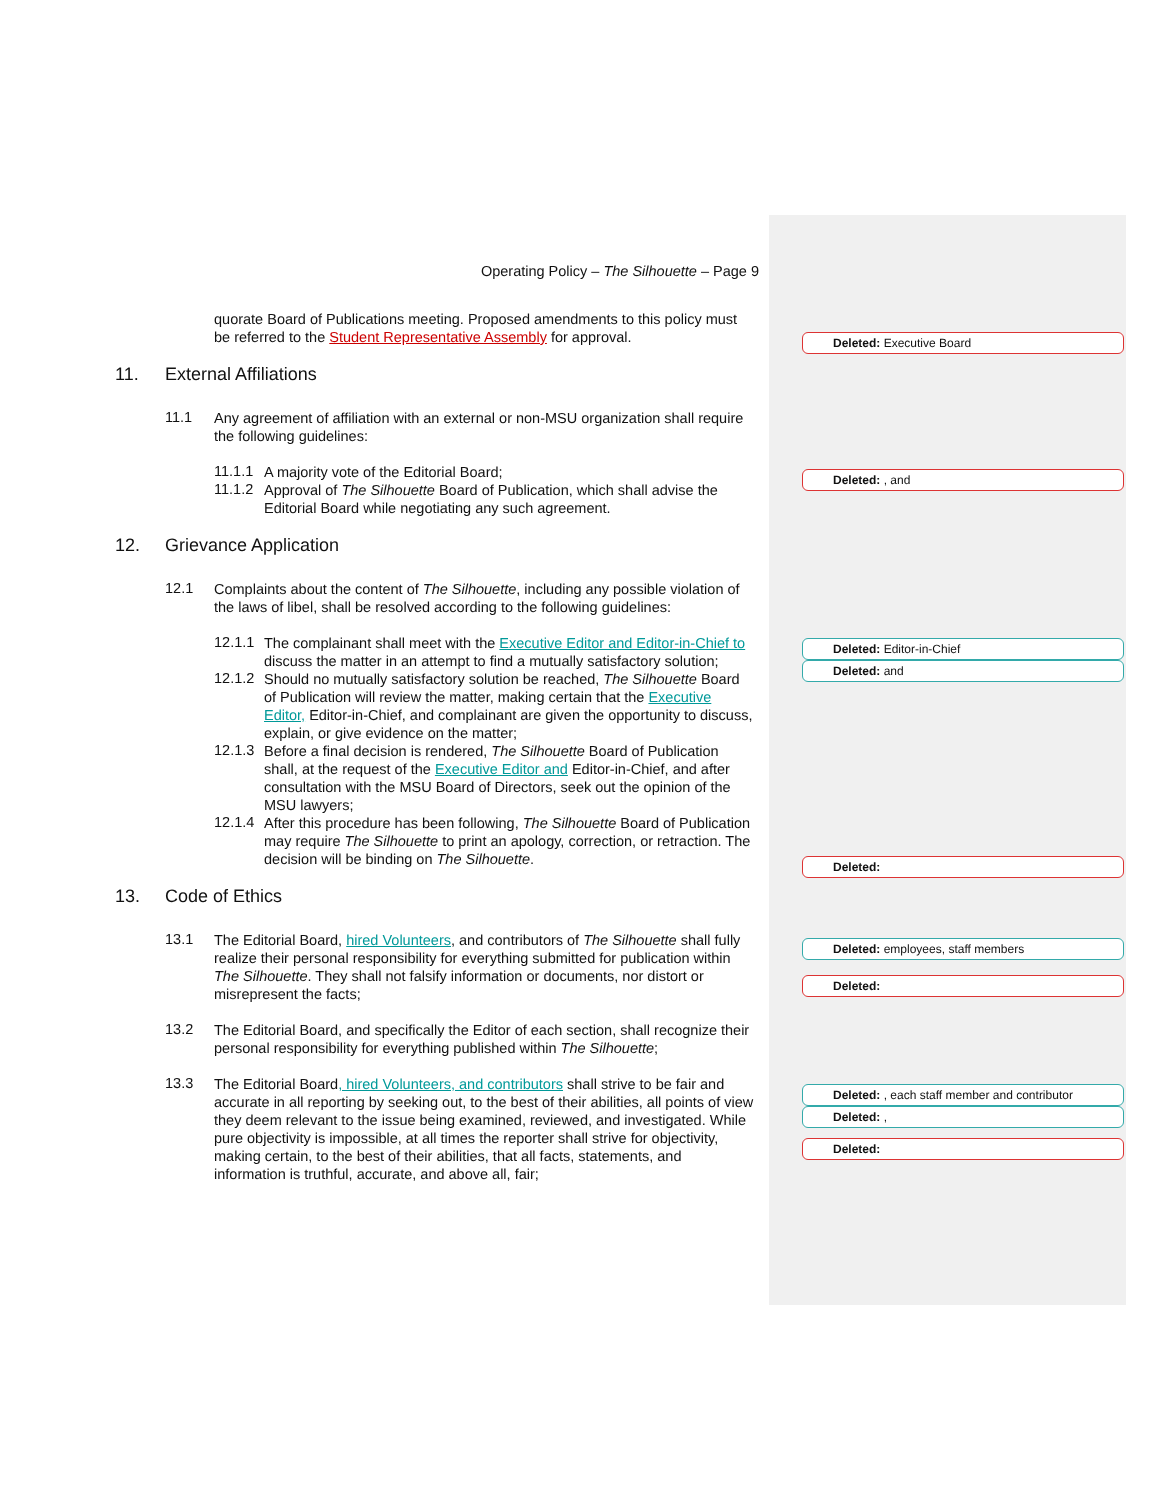Operating Policy – The Silhouette – Page 9
quorate Board of Publications meeting. Proposed amendments to this policy must be referred to the Student Representative Assembly for approval.
11. External Affiliations
11.1 Any agreement of affiliation with an external or non-MSU organization shall require the following guidelines:
11.1.1 A majority vote of the Editorial Board;
11.1.2 Approval of The Silhouette Board of Publication, which shall advise the Editorial Board while negotiating any such agreement.
12. Grievance Application
12.1 Complaints about the content of The Silhouette, including any possible violation of the laws of libel, shall be resolved according to the following guidelines:
12.1.1 The complainant shall meet with the Executive Editor and Editor-in-Chief to discuss the matter in an attempt to find a mutually satisfactory solution;
12.1.2 Should no mutually satisfactory solution be reached, The Silhouette Board of Publication will review the matter, making certain that the Executive Editor, Editor-in-Chief, and complainant are given the opportunity to discuss, explain, or give evidence on the matter;
12.1.3 Before a final decision is rendered, The Silhouette Board of Publication shall, at the request of the Executive Editor and Editor-in-Chief, and after consultation with the MSU Board of Directors, seek out the opinion of the MSU lawyers;
12.1.4 After this procedure has been following, The Silhouette Board of Publication may require The Silhouette to print an apology, correction, or retraction. The decision will be binding on The Silhouette.
13. Code of Ethics
13.1 The Editorial Board, hired Volunteers, and contributors of The Silhouette shall fully realize their personal responsibility for everything submitted for publication within The Silhouette. They shall not falsify information or documents, nor distort or misrepresent the facts;
13.2 The Editorial Board, and specifically the Editor of each section, shall recognize their personal responsibility for everything published within The Silhouette;
13.3 The Editorial Board, hired Volunteers, and contributors shall strive to be fair and accurate in all reporting by seeking out, to the best of their abilities, all points of view they deem relevant to the issue being examined, reviewed, and investigated. While pure objectivity is impossible, at all times the reporter shall strive for objectivity, making certain, to the best of their abilities, that all facts, statements, and information is truthful, accurate, and above all, fair;
Deleted: Executive Board
Deleted: , and
Deleted: Editor-in-Chief
Deleted: and
Deleted:
Deleted: employees, staff members
Deleted:
Deleted: , each staff member and contributor
Deleted: ,
Deleted: